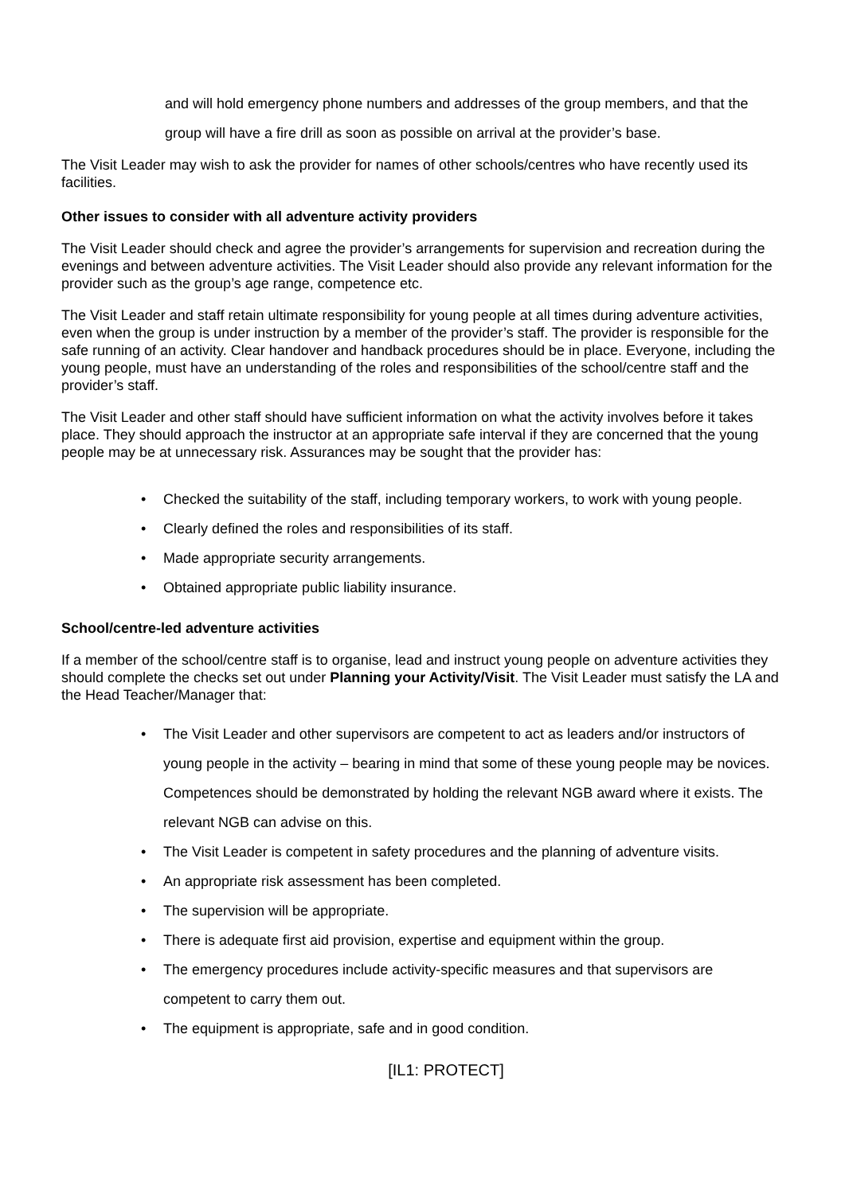and will hold emergency phone numbers and addresses of the group members, and that the group will have a fire drill as soon as possible on arrival at the provider’s base.
The Visit Leader may wish to ask the provider for names of other schools/centres who have recently used its facilities.
Other issues to consider with all adventure activity providers
The Visit Leader should check and agree the provider’s arrangements for supervision and recreation during the evenings and between adventure activities. The Visit Leader should also provide any relevant information for the provider such as the group’s age range, competence etc.
The Visit Leader and staff retain ultimate responsibility for young people at all times during adventure activities, even when the group is under instruction by a member of the provider’s staff. The provider is responsible for the safe running of an activity. Clear handover and handback procedures should be in place. Everyone, including the young people, must have an understanding of the roles and responsibilities of the school/centre staff and the provider’s staff.
The Visit Leader and other staff should have sufficient information on what the activity involves before it takes place. They should approach the instructor at an appropriate safe interval if they are concerned that the young people may be at unnecessary risk. Assurances may be sought that the provider has:
• Checked the suitability of the staff, including temporary workers, to work with young people.
• Clearly defined the roles and responsibilities of its staff.
• Made appropriate security arrangements.
• Obtained appropriate public liability insurance.
School/centre-led adventure activities
If a member of the school/centre staff is to organise, lead and instruct young people on adventure activities they should complete the checks set out under Planning your Activity/Visit. The Visit Leader must satisfy the LA and the Head Teacher/Manager that:
• The Visit Leader and other supervisors are competent to act as leaders and/or instructors of young people in the activity – bearing in mind that some of these young people may be novices. Competences should be demonstrated by holding the relevant NGB award where it exists. The relevant NGB can advise on this.
• The Visit Leader is competent in safety procedures and the planning of adventure visits.
• An appropriate risk assessment has been completed.
• The supervision will be appropriate.
• There is adequate first aid provision, expertise and equipment within the group.
• The emergency procedures include activity-specific measures and that supervisors are competent to carry them out.
• The equipment is appropriate, safe and in good condition.
[IL1: PROTECT]